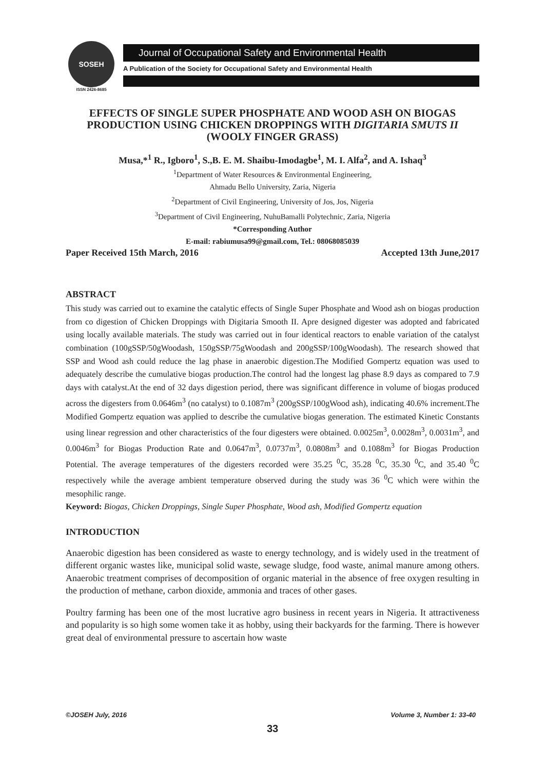SOSEH
ISSN 2426-8685
Journal of Occupational Safety and Environmental Health
A Publication of the Society for Occupational Safety and Environmental Health
EFFECTS OF SINGLE SUPER PHOSPHATE AND WOOD ASH ON BIOGAS PRODUCTION USING CHICKEN DROPPINGS WITH DIGITARIA SMUTS II (WOOLY FINGER GRASS)
Musa,*<sup>1</sup> R., Igboro<sup>1</sup>, S.,B. E. M. Shaibu-Imodagbe<sup>1</sup>, M. I. Alfa<sup>2</sup>, and A. Ishaq<sup>3</sup>
<sup>1</sup> Department of Water Resources & Environmental Engineering,
Ahmadu Bello University, Zaria, Nigeria
<sup>2</sup> Department of Civil Engineering, University of Jos, Jos, Nigeria
<sup>3</sup> Department of Civil Engineering, NuhuBamalli Polytechnic, Zaria, Nigeria
*Corresponding Author
E-mail: rabiumusa99@gmail.com, Tel.: 08068085039
Paper Received 15th March, 2016 Accepted 13th June,2017
ABSTRACT
This study was carried out to examine the catalytic effects of Single Super Phosphate and Wood ash on biogas production from co digestion of Chicken Droppings with Digitaria Smooth II. Apre designed digester was adopted and fabricated using locally available materials. The study was carried out in four identical reactors to enable variation of the catalyst combination (100gSSP/50gWoodash, 150gSSP/75gWoodash and 200gSSP/100gWoodash). The research showed that SSP and Wood ash could reduce the lag phase in anaerobic digestion.The Modified Gompertz equation was used to adequately describe the cumulative biogas production.The control had the longest lag phase 8.9 days as compared to 7.9 days with catalyst.At the end of 32 days digestion period, there was significant difference in volume of biogas produced across the digesters from 0.0646m<sup>3</sup> (no catalyst) to 0.1087m<sup>3</sup> (200gSSP/100gWood ash), indicating 40.6% increment.The Modified Gompertz equation was applied to describe the cumulative biogas generation. The estimated Kinetic Constants using linear regression and other characteristics of the four digesters were obtained. 0.0025m<sup>3</sup>, 0.0028m<sup>3</sup>, 0.0031m<sup>3</sup>, and 0.0046m<sup>3</sup> for Biogas Production Rate and 0.0647m<sup>3</sup>, 0.0737m<sup>3</sup>, 0.0808m<sup>3</sup> and 0.1088m<sup>3</sup> for Biogas Production Potential. The average temperatures of the digesters recorded were 35.25 <sup>0</sup>C, 35.28 <sup>0</sup>C, 35.30 <sup>0</sup>C, and 35.40 <sup>0</sup>C respectively while the average ambient temperature observed during the study was 36 <sup>0</sup>C which were within the mesophilic range.
Keyword: Biogas, Chicken Droppings, Single Super Phosphate, Wood ash, Modified Gompertz equation
INTRODUCTION
Anaerobic digestion has been considered as waste to energy technology, and is widely used in the treatment of different organic wastes like, municipal solid waste, sewage sludge, food waste, animal manure among others. Anaerobic treatment comprises of decomposition of organic material in the absence of free oxygen resulting in the production of methane, carbon dioxide, ammonia and traces of other gases.
Poultry farming has been one of the most lucrative agro business in recent years in Nigeria. It attractiveness and popularity is so high some women take it as hobby, using their backyards for the farming. There is however great deal of environmental pressure to ascertain how waste
©JOSEH July, 2016 Volume 3, Number 1: 33-40
33